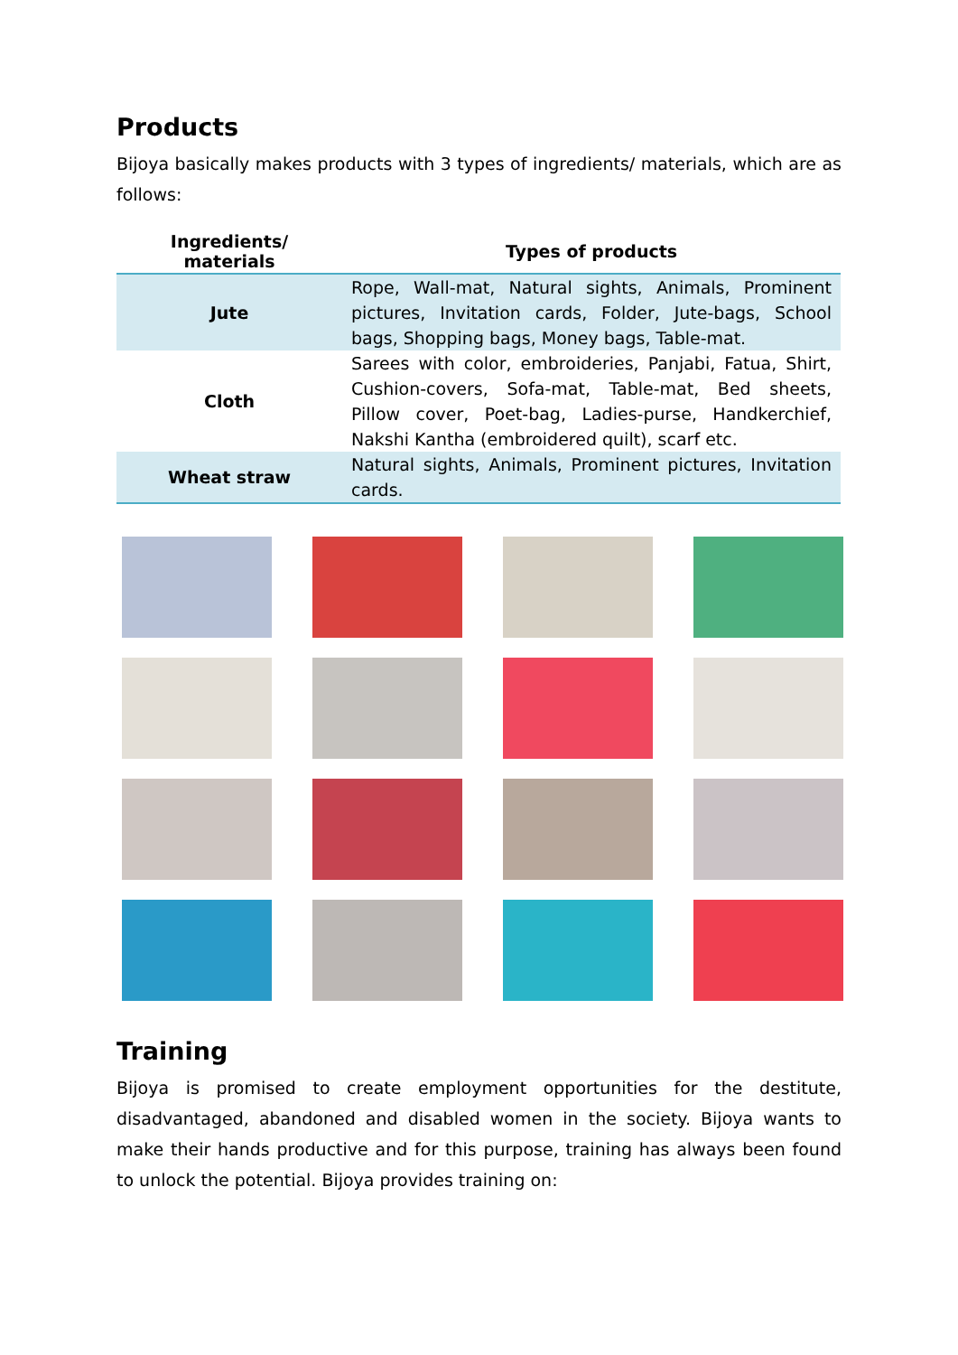Products
Bijoya basically makes products with 3 types of ingredients/ materials, which are as follows:
| Ingredients/ materials | Types of products |
| --- | --- |
| Jute | Rope, Wall-mat, Natural sights, Animals, Prominent pictures, Invitation cards, Folder, Jute-bags, School bags, Shopping bags, Money bags, Table-mat. |
| Cloth | Sarees with color, embroideries, Panjabi, Fatua, Shirt, Cushion-covers, Sofa-mat, Table-mat, Bed sheets, Pillow cover, Poet-bag, Ladies-purse, Handkerchief, Nakshi Kantha (embroidered quilt), scarf etc. |
| Wheat straw | Natural sights, Animals, Prominent pictures, Invitation cards. |
Training
Bijoya is promised to create employment opportunities for the destitute, disadvantaged, abandoned and disabled women in the society. Bijoya wants to make their hands productive and for this purpose, training has always been found to unlock the potential. Bijoya provides training on: